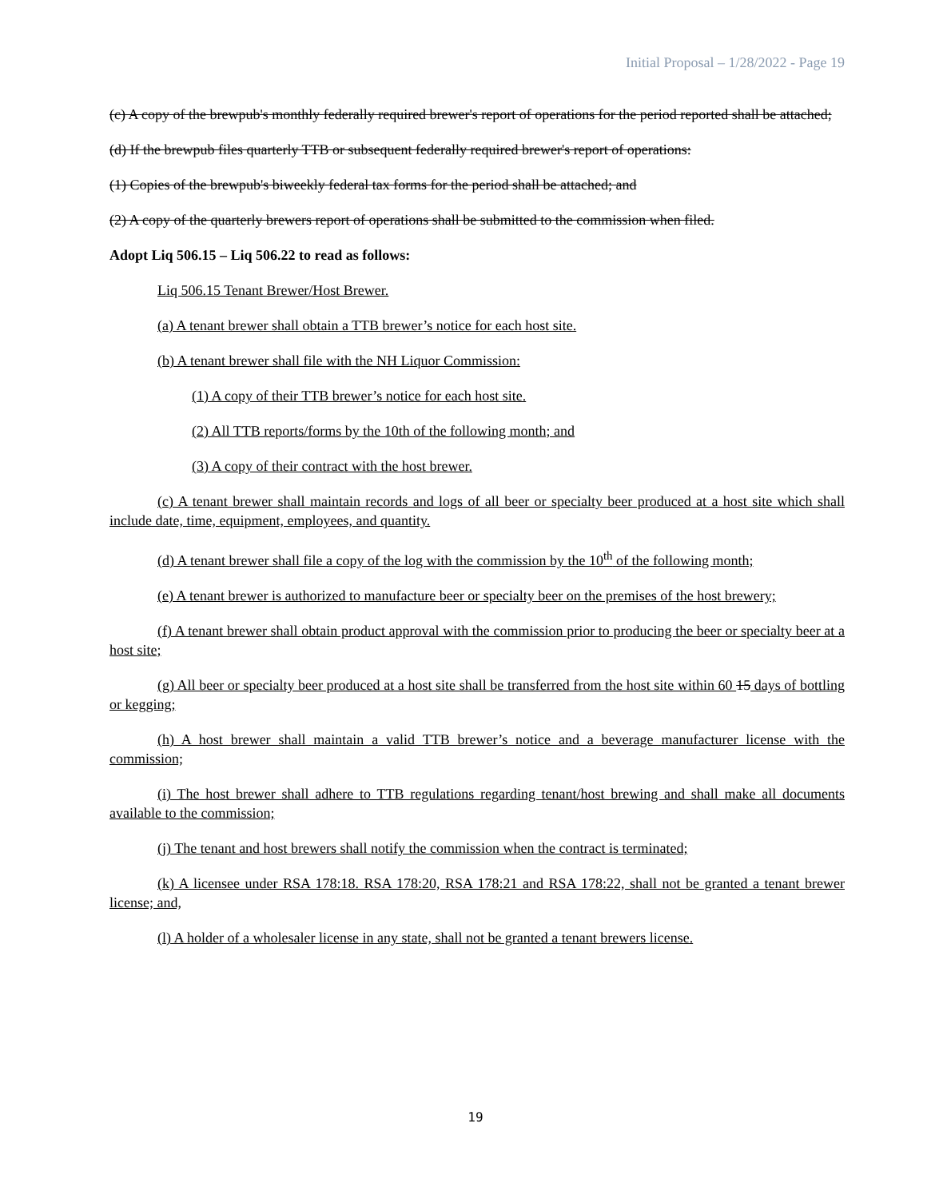Initial Proposal – 1/28/2022 - Page 19
(c) A copy of the brewpub's monthly federally required brewer's report of operations for the period reported shall be attached;
(d) If the brewpub files quarterly TTB or subsequent federally required brewer's report of operations:
(1) Copies of the brewpub's biweekly federal tax forms for the period shall be attached; and
(2) A copy of the quarterly brewers report of operations shall be submitted to the commission when filed.
Adopt Liq 506.15 – Liq 506.22 to read as follows:
Liq 506.15 Tenant Brewer/Host Brewer.
(a) A tenant brewer shall obtain a TTB brewer’s notice for each host site.
(b) A tenant brewer shall file with the NH Liquor Commission:
(1) A copy of their TTB brewer’s notice for each host site.
(2) All TTB reports/forms by the 10th of the following month; and
(3) A copy of their contract with the host brewer.
(c) A tenant brewer shall maintain records and logs of all beer or specialty beer produced at a host site which shall include date, time, equipment, employees, and quantity.
(d) A tenant brewer shall file a copy of the log with the commission by the 10<sup>th</sup> of the following month;
(e) A tenant brewer is authorized to manufacture beer or specialty beer on the premises of the host brewery;
(f) A tenant brewer shall obtain product approval with the commission prior to producing the beer or specialty beer at a host site;
(g) All beer or specialty beer produced at a host site shall be transferred from the host site within 60 15 days of bottling or kegging;
(h) A host brewer shall maintain a valid TTB brewer’s notice and a beverage manufacturer license with the commission;
(i) The host brewer shall adhere to TTB regulations regarding tenant/host brewing and shall make all documents available to the commission;
(j) The tenant and host brewers shall notify the commission when the contract is terminated;
(k) A licensee under RSA 178:18. RSA 178:20, RSA 178:21 and RSA 178:22, shall not be granted a tenant brewer license; and,
(l) A holder of a wholesaler license in any state, shall not be granted a tenant brewers license.
19